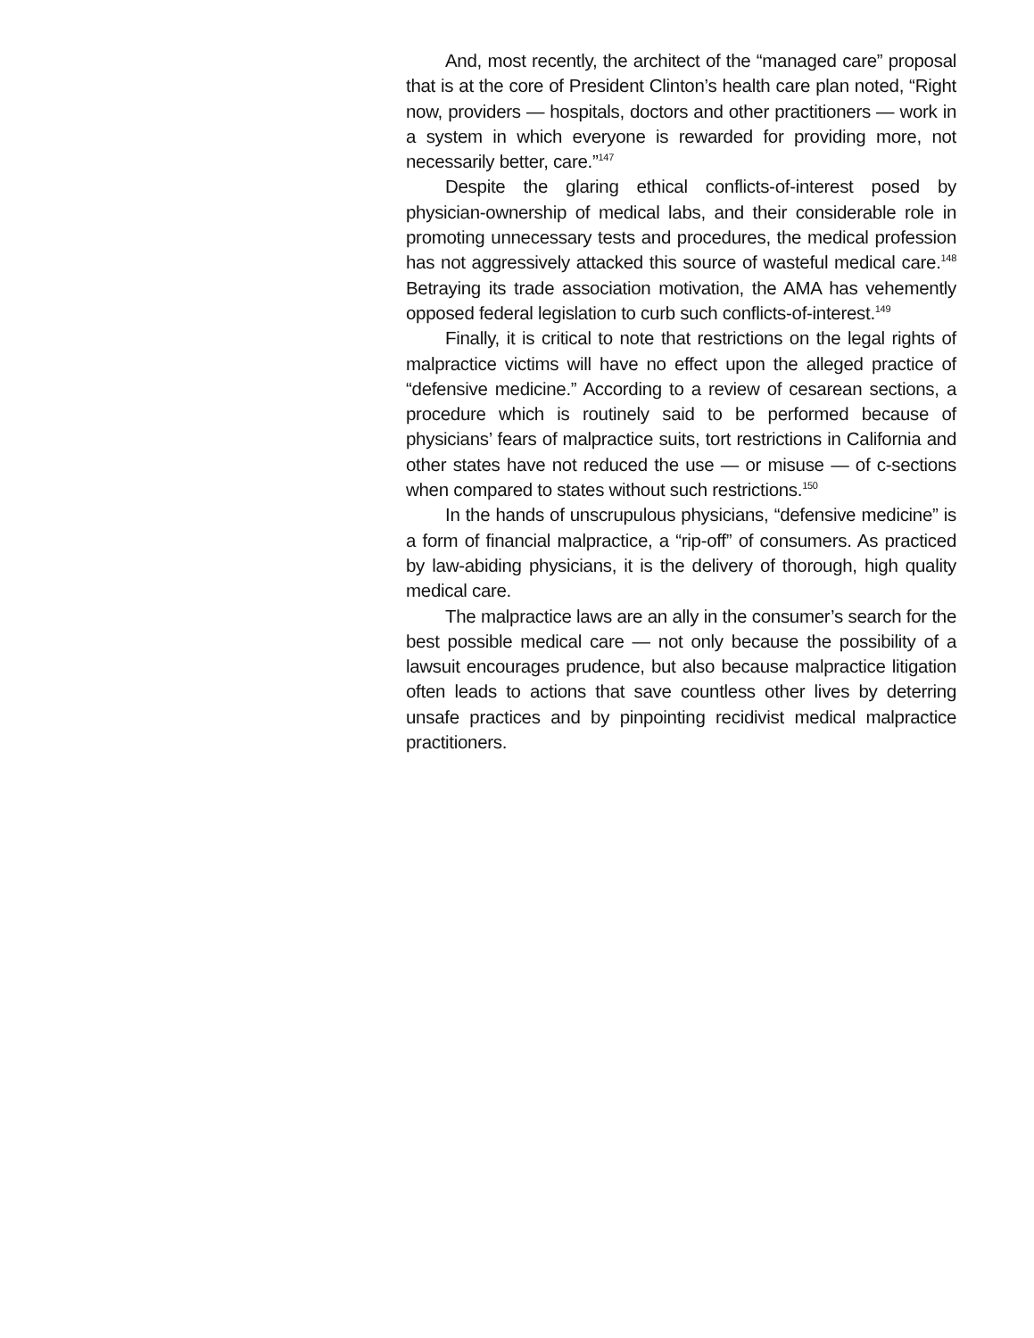And, most recently, the architect of the “managed care” proposal that is at the core of President Clinton’s health care plan noted, “Right now, providers — hospitals, doctors and other practitioners — work in a system in which everyone is rewarded for providing more, not necessarily better, care.”<sup>147</sup>
Despite the glaring ethical conflicts-of-interest posed by physician-ownership of medical labs, and their considerable role in promoting unnecessary tests and procedures, the medical profession has not aggressively attacked this source of wasteful medical care.<sup>148</sup> Betraying its trade association motivation, the AMA has vehemently opposed federal legislation to curb such conflicts-of-interest.<sup>149</sup>
Finally, it is critical to note that restrictions on the legal rights of malpractice victims will have no effect upon the alleged practice of “defensive medicine.” According to a review of cesarean sections, a procedure which is routinely said to be performed because of physicians’ fears of malpractice suits, tort restrictions in California and other states have not reduced the use — or misuse — of c-sections when compared to states without such restrictions.<sup>150</sup>
In the hands of unscrupulous physicians, “defensive medicine” is a form of financial malpractice, a “rip-off” of consumers. As practiced by law-abiding physicians, it is the delivery of thorough, high quality medical care.
The malpractice laws are an ally in the consumer’s search for the best possible medical care — not only because the possibility of a lawsuit encourages prudence, but also because malpractice litigation often leads to actions that save countless other lives by deterring unsafe practices and by pinpointing recidivist medical malpractice practitioners.